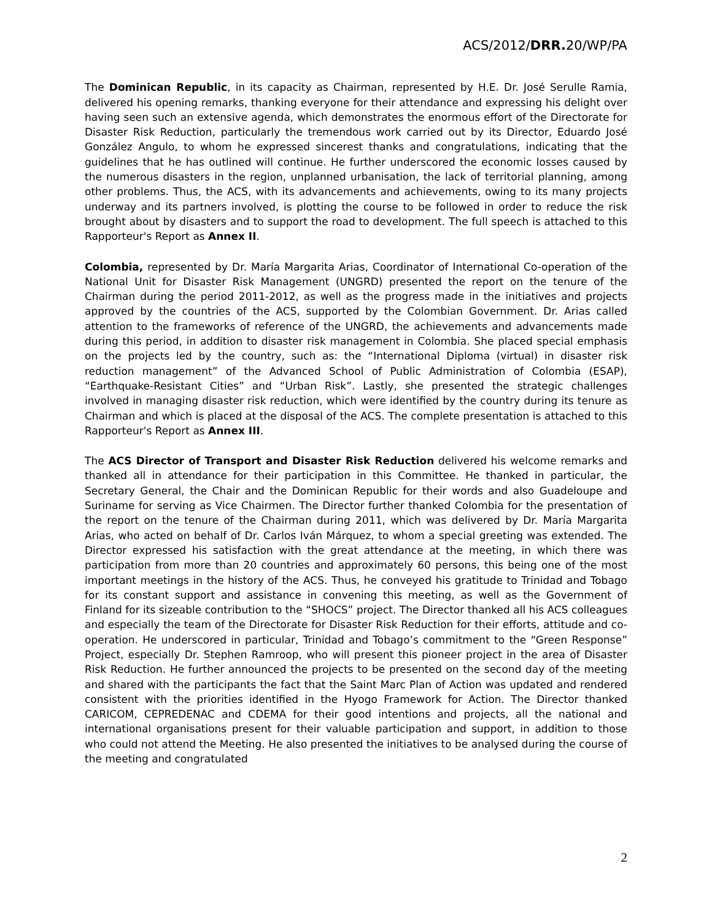ACS/2012/DRR. 20/WP/PA
The Dominican Republic, in its capacity as Chairman, represented by H.E. Dr. José Serulle Ramia, delivered his opening remarks, thanking everyone for their attendance and expressing his delight over having seen such an extensive agenda, which demonstrates the enormous effort of the Directorate for Disaster Risk Reduction, particularly the tremendous work carried out by its Director, Eduardo José González Angulo, to whom he expressed sincerest thanks and congratulations, indicating that the guidelines that he has outlined will continue. He further underscored the economic losses caused by the numerous disasters in the region, unplanned urbanisation, the lack of territorial planning, among other problems. Thus, the ACS, with its advancements and achievements, owing to its many projects underway and its partners involved, is plotting the course to be followed in order to reduce the risk brought about by disasters and to support the road to development. The full speech is attached to this Rapporteur's Report as Annex II.
Colombia, represented by Dr. María Margarita Arias, Coordinator of International Co-operation of the National Unit for Disaster Risk Management (UNGRD) presented the report on the tenure of the Chairman during the period 2011-2012, as well as the progress made in the initiatives and projects approved by the countries of the ACS, supported by the Colombian Government. Dr. Arias called attention to the frameworks of reference of the UNGRD, the achievements and advancements made during this period, in addition to disaster risk management in Colombia. She placed special emphasis on the projects led by the country, such as: the “International Diploma (virtual) in disaster risk reduction management” of the Advanced School of Public Administration of Colombia (ESAP), “Earthquake-Resistant Cities” and “Urban Risk”. Lastly, she presented the strategic challenges involved in managing disaster risk reduction, which were identified by the country during its tenure as Chairman and which is placed at the disposal of the ACS. The complete presentation is attached to this Rapporteur's Report as Annex III.
The ACS Director of Transport and Disaster Risk Reduction delivered his welcome remarks and thanked all in attendance for their participation in this Committee. He thanked in particular, the Secretary General, the Chair and the Dominican Republic for their words and also Guadeloupe and Suriname for serving as Vice Chairmen. The Director further thanked Colombia for the presentation of the report on the tenure of the Chairman during 2011, which was delivered by Dr. María Margarita Arias, who acted on behalf of Dr. Carlos Iván Márquez, to whom a special greeting was extended. The Director expressed his satisfaction with the great attendance at the meeting, in which there was participation from more than 20 countries and approximately 60 persons, this being one of the most important meetings in the history of the ACS. Thus, he conveyed his gratitude to Trinidad and Tobago for its constant support and assistance in convening this meeting, as well as the Government of Finland for its sizeable contribution to the “SHOCS” project. The Director thanked all his ACS colleagues and especially the team of the Directorate for Disaster Risk Reduction for their efforts, attitude and co-operation. He underscored in particular, Trinidad and Tobago’s commitment to the “Green Response” Project, especially Dr. Stephen Ramroop, who will present this pioneer project in the area of Disaster Risk Reduction. He further announced the projects to be presented on the second day of the meeting and shared with the participants the fact that the Saint Marc Plan of Action was updated and rendered consistent with the priorities identified in the Hyogo Framework for Action. The Director thanked CARICOM, CEPREDENAC and CDEMA for their good intentions and projects, all the national and international organisations present for their valuable participation and support, in addition to those who could not attend the Meeting. He also presented the initiatives to be analysed during the course of the meeting and congratulated
2